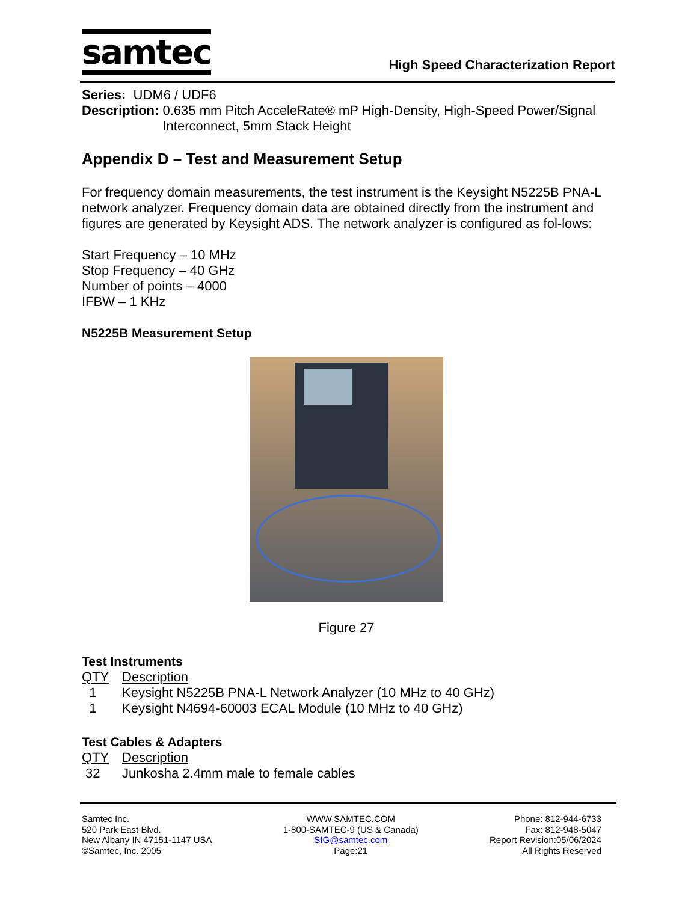samtec
High Speed Characterization Report
Series: UDM6 / UDF6
Description: 0.635 mm Pitch AcceleRate® mP High-Density, High-Speed Power/Signal Interconnect, 5mm Stack Height
Appendix D – Test and Measurement Setup
For frequency domain measurements, the test instrument is the Keysight N5225B PNA-L network analyzer. Frequency domain data are obtained directly from the instrument and figures are generated by Keysight ADS. The network analyzer is configured as fol-lows:
Start Frequency – 10 MHz
Stop Frequency – 40 GHz
Number of points – 4000
IFBW – 1 KHz
N5225B Measurement Setup
Figure 27
Test Instruments
| QTY | Description |
| --- | --- |
| 1 | Keysight N5225B PNA-L Network Analyzer (10 MHz to 40 GHz) |
| 1 | Keysight N4694-60003 ECAL Module (10 MHz to 40 GHz) |
Test Cables & Adapters
| QTY | Description |
| --- | --- |
| 32 | Junkosha 2.4mm male to female cables |
Samtec Inc.
520 Park East Blvd.
New Albany IN 47151-1147 USA
©Samtec, Inc. 2005
WWW.SAMTEC.COM
1-800-SAMTEC-9 (US & Canada)
SIG@samtec.com
Page:21
Phone: 812-944-6733
Fax: 812-948-5047
Report Revision:05/06/2024
All Rights Reserved